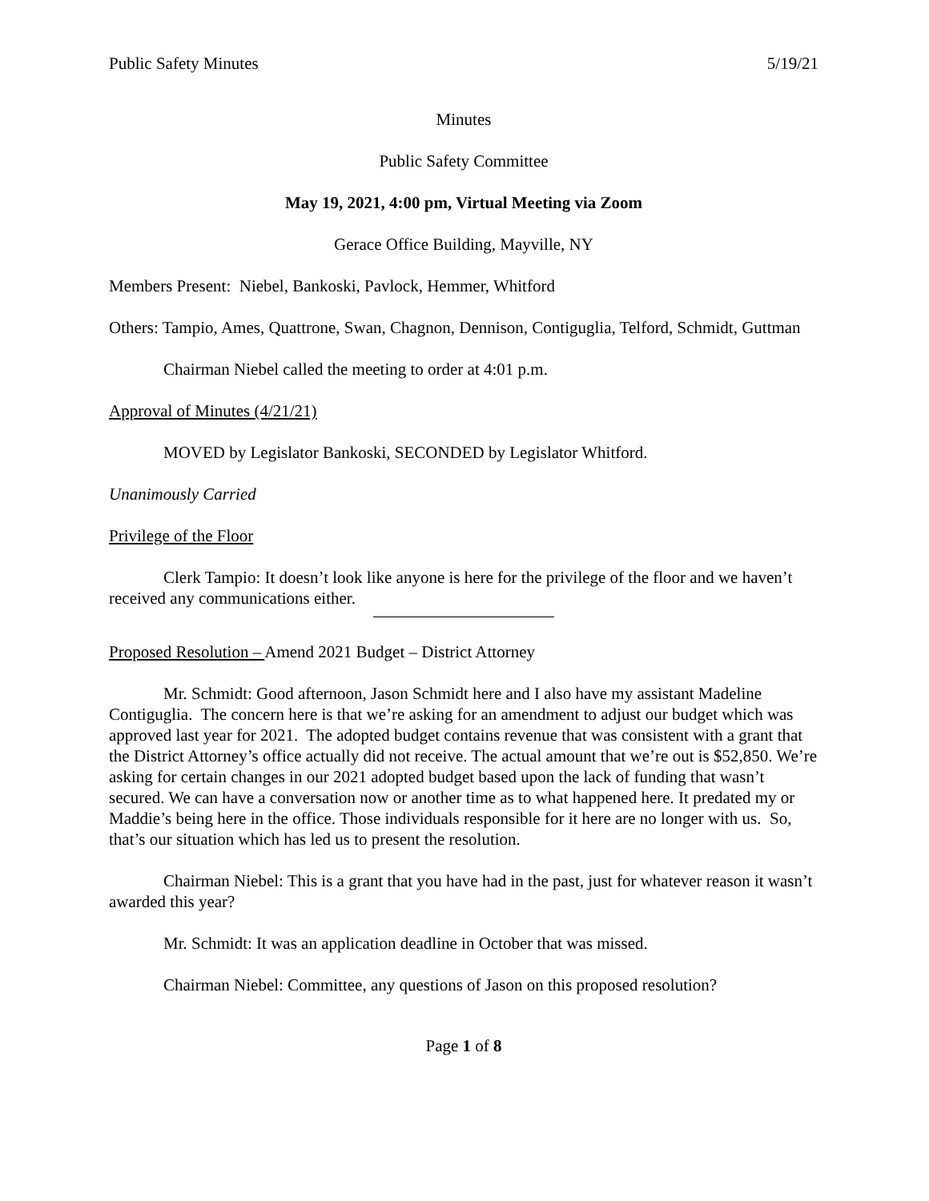Public Safety Minutes 5/19/21
Minutes
Public Safety Committee
May 19, 2021, 4:00 pm, Virtual Meeting via Zoom
Gerace Office Building, Mayville, NY
Members Present: Niebel, Bankoski, Pavlock, Hemmer, Whitford
Others: Tampio, Ames, Quattrone, Swan, Chagnon, Dennison, Contiguglia, Telford, Schmidt, Guttman
Chairman Niebel called the meeting to order at 4:01 p.m.
Approval of Minutes (4/21/21)
MOVED by Legislator Bankoski, SECONDED by Legislator Whitford.
Unanimously Carried
Privilege of the Floor
Clerk Tampio: It doesn’t look like anyone is here for the privilege of the floor and we haven’t received any communications either.
Proposed Resolution – Amend 2021 Budget – District Attorney
Mr. Schmidt: Good afternoon, Jason Schmidt here and I also have my assistant Madeline Contiguglia. The concern here is that we’re asking for an amendment to adjust our budget which was approved last year for 2021. The adopted budget contains revenue that was consistent with a grant that the District Attorney’s office actually did not receive. The actual amount that we’re out is $52,850. We’re asking for certain changes in our 2021 adopted budget based upon the lack of funding that wasn’t secured. We can have a conversation now or another time as to what happened here. It predated my or Maddie’s being here in the office. Those individuals responsible for it here are no longer with us. So, that’s our situation which has led us to present the resolution.
Chairman Niebel: This is a grant that you have had in the past, just for whatever reason it wasn’t awarded this year?
Mr. Schmidt: It was an application deadline in October that was missed.
Chairman Niebel: Committee, any questions of Jason on this proposed resolution?
Page 1 of 8